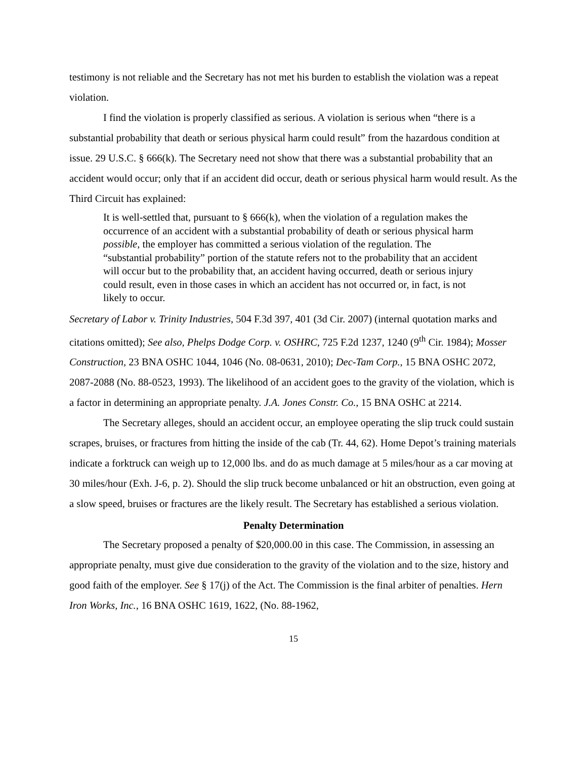testimony is not reliable and the Secretary has not met his burden to establish the violation was a repeat violation.
I find the violation is properly classified as serious. A violation is serious when “there is a substantial probability that death or serious physical harm could result” from the hazardous condition at issue. 29 U.S.C. § 666(k). The Secretary need not show that there was a substantial probability that an accident would occur; only that if an accident did occur, death or serious physical harm would result. As the Third Circuit has explained:
It is well-settled that, pursuant to § 666(k), when the violation of a regulation makes the occurrence of an accident with a substantial probability of death or serious physical harm possible, the employer has committed a serious violation of the regulation. The “substantial probability” portion of the statute refers not to the probability that an accident will occur but to the probability that, an accident having occurred, death or serious injury could result, even in those cases in which an accident has not occurred or, in fact, is not likely to occur.
Secretary of Labor v. Trinity Industries, 504 F.3d 397, 401 (3d Cir. 2007) (internal quotation marks and citations omitted); See also, Phelps Dodge Corp. v. OSHRC, 725 F.2d 1237, 1240 (9<sup>th</sup> Cir. 1984); Mosser Construction, 23 BNA OSHC 1044, 1046 (No. 08-0631, 2010); Dec-Tam Corp., 15 BNA OSHC 2072, 2087-2088 (No. 88-0523, 1993). The likelihood of an accident goes to the gravity of the violation, which is a factor in determining an appropriate penalty. J.A. Jones Constr. Co., 15 BNA OSHC at 2214.
The Secretary alleges, should an accident occur, an employee operating the slip truck could sustain scrapes, bruises, or fractures from hitting the inside of the cab (Tr. 44, 62). Home Depot’s training materials indicate a forktruck can weigh up to 12,000 lbs. and do as much damage at 5 miles/hour as a car moving at 30 miles/hour (Exh. J-6, p. 2). Should the slip truck become unbalanced or hit an obstruction, even going at a slow speed, bruises or fractures are the likely result. The Secretary has established a serious violation.
Penalty Determination
The Secretary proposed a penalty of $20,000.00 in this case. The Commission, in assessing an appropriate penalty, must give due consideration to the gravity of the violation and to the size, history and good faith of the employer. See § 17(j) of the Act. The Commission is the final arbiter of penalties. Hern Iron Works, Inc., 16 BNA OSHC 1619, 1622, (No. 88-1962,
15